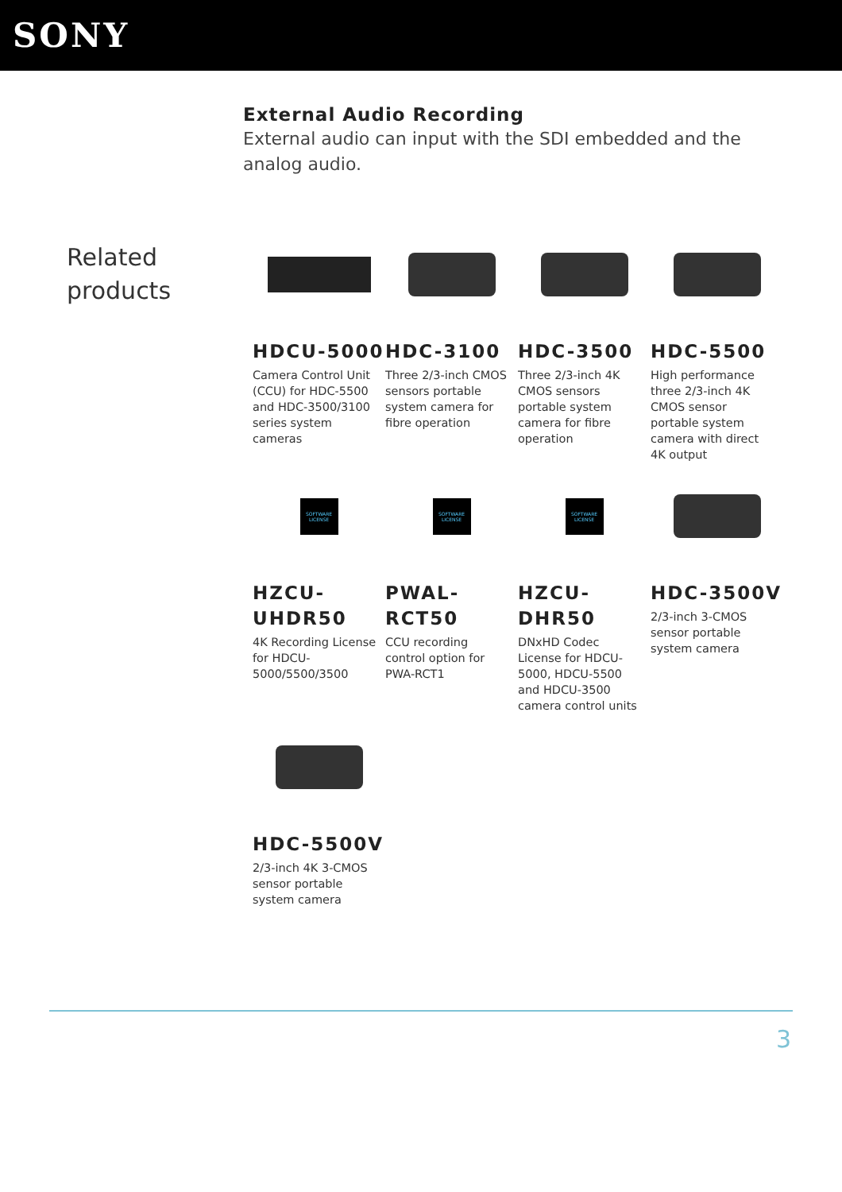SONY
External Audio Recording
External audio can input with the SDI embedded and the analog audio.
Related products
HDCU-5000
Camera Control Unit (CCU) for HDC-5500 and HDC-3500/3100 series system cameras
HDC-3100
Three 2/3-inch CMOS sensors portable system camera for fibre operation
HDC-3500
Three 2/3-inch 4K CMOS sensors portable system camera for fibre operation
HDC-5500
High performance three 2/3-inch 4K CMOS sensor portable system camera with direct 4K output
SOFTWARE LICENSE
HZCU-UHDR50
4K Recording License for HDCU-5000/5500/3500
SOFTWARE LICENSE
PWAL-RCT50
CCU recording control option for PWA-RCT1
SOFTWARE LICENSE
HZCU-DHR50
DNxHD Codec License for HDCU-5000, HDCU-5500 and HDCU-3500 camera control units
HDC-3500V
2/3-inch 3-CMOS sensor portable system camera
HDC-5500V
2/3-inch 4K 3-CMOS sensor portable system camera
3